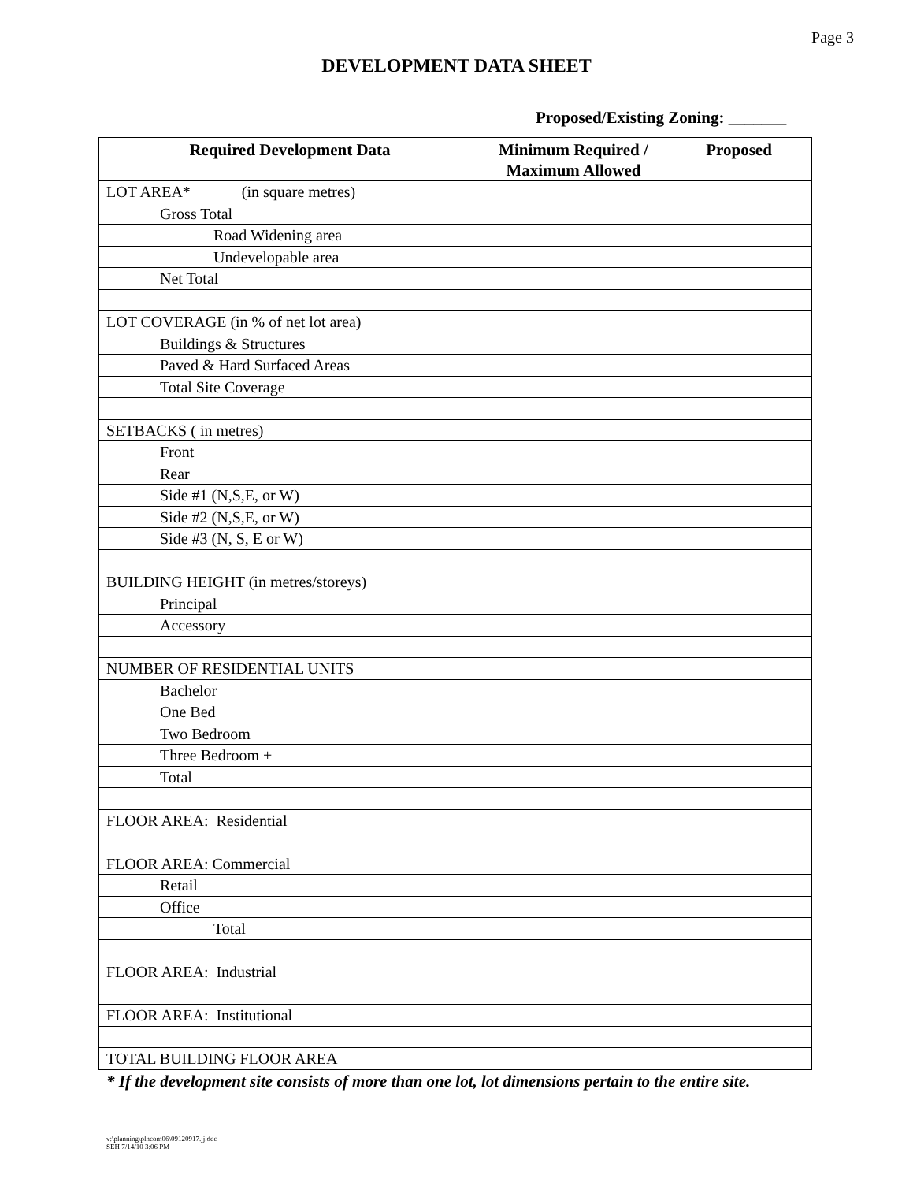Page 3
DEVELOPMENT DATA SHEET
Proposed/Existing Zoning: _______
| Required Development Data | Minimum Required / Maximum Allowed | Proposed |
| --- | --- | --- |
| LOT AREA* (in square metres) | | |
| Gross Total | | |
| Road Widening area | | |
| Undevelopable area | | |
| Net Total | | |
| LOT COVERAGE (in % of net lot area) | | |
| Buildings & Structures | | |
| Paved & Hard Surfaced Areas | | |
| Total Site Coverage | | |
| SETBACKS ( in metres) | | |
| Front | | |
| Rear | | |
| Side #1 (N,S,E, or W) | | |
| Side #2 (N,S,E, or W) | | |
| Side #3 (N, S, E or W) | | |
| BUILDING HEIGHT (in metres/storeys) | | |
| Principal | | |
| Accessory | | |
| NUMBER OF RESIDENTIAL UNITS | | |
| Bachelor | | |
| One Bed | | |
| Two Bedroom | | |
| Three Bedroom + | | |
| Total | | |
| FLOOR AREA: Residential | | |
| FLOOR AREA: Commercial | | |
| Retail | | |
| Office | | |
| Total | | |
| FLOOR AREA: Industrial | | |
| FLOOR AREA: Institutional | | |
| TOTAL BUILDING FLOOR AREA | | |
* If the development site consists of more than one lot, lot dimensions pertain to the entire site.
v:\planning\plncom06\09120917.jj.doc
SEH 7/14/10 3:06 PM